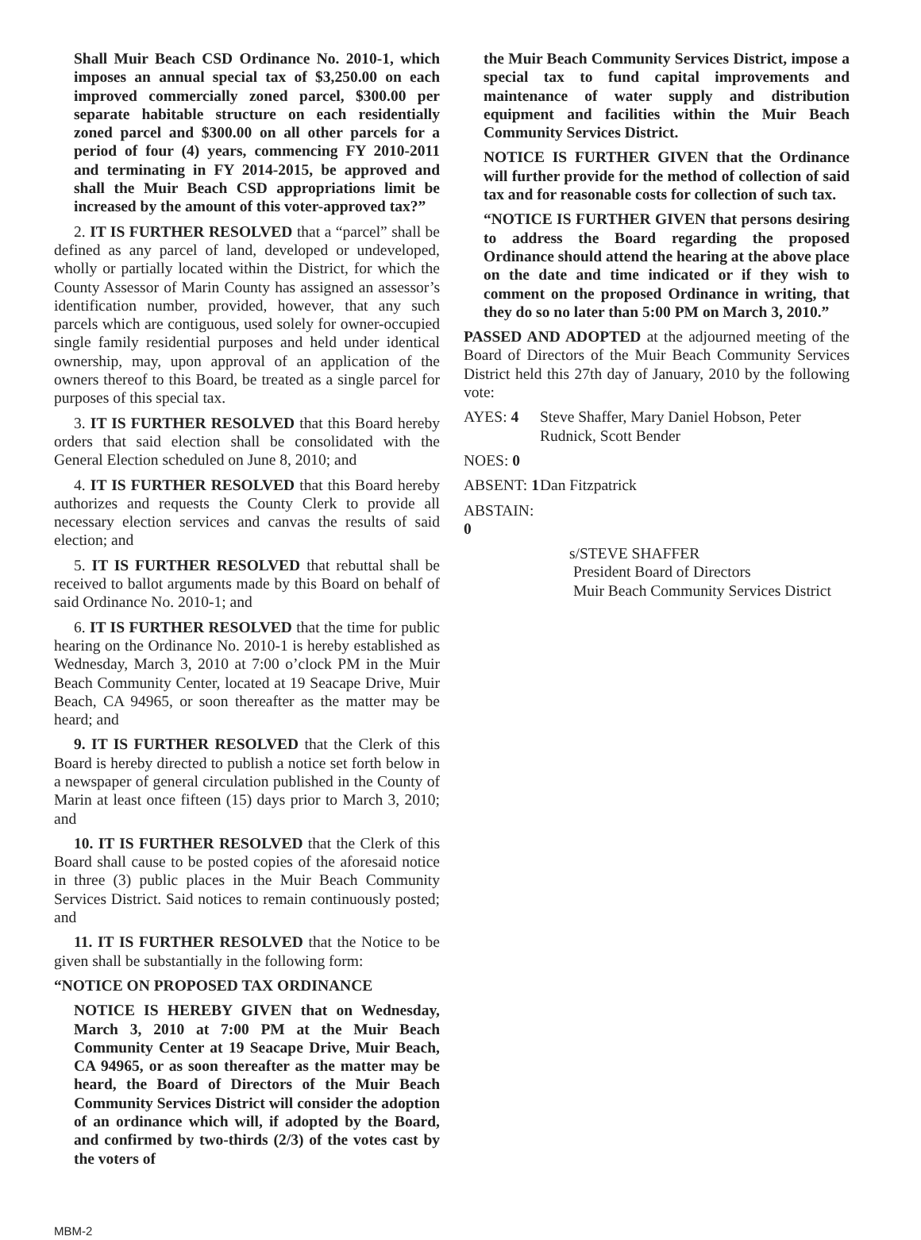Shall Muir Beach CSD Ordinance No. 2010-1, which imposes an annual special tax of $3,250.00 on each improved commercially zoned parcel, $300.00 per separate habitable structure on each residentially zoned parcel and $300.00 on all other parcels for a period of four (4) years, commencing FY 2010-2011 and terminating in FY 2014-2015, be approved and shall the Muir Beach CSD appropriations limit be increased by the amount of this voter-approved tax?”
2. IT IS FURTHER RESOLVED that a “parcel” shall be defined as any parcel of land, developed or undeveloped, wholly or partially located within the District, for which the County Assessor of Marin County has assigned an assessor’s identification number, provided, however, that any such parcels which are contiguous, used solely for owner-occupied single family residential purposes and held under identical ownership, may, upon approval of an application of the owners thereof to this Board, be treated as a single parcel for purposes of this special tax.
3. IT IS FURTHER RESOLVED that this Board hereby orders that said election shall be consolidated with the General Election scheduled on June 8, 2010; and
4. IT IS FURTHER RESOLVED that this Board hereby authorizes and requests the County Clerk to provide all necessary election services and canvas the results of said election; and
5. IT IS FURTHER RESOLVED that rebuttal shall be received to ballot arguments made by this Board on behalf of said Ordinance No. 2010-1; and
6. IT IS FURTHER RESOLVED that the time for public hearing on the Ordinance No. 2010-1 is hereby established as Wednesday, March 3, 2010 at 7:00 o’clock PM in the Muir Beach Community Center, located at 19 Seacape Drive, Muir Beach, CA 94965, or soon thereafter as the matter may be heard; and
9. IT IS FURTHER RESOLVED that the Clerk of this Board is hereby directed to publish a notice set forth below in a newspaper of general circulation published in the County of Marin at least once fifteen (15) days prior to March 3, 2010; and
10. IT IS FURTHER RESOLVED that the Clerk of this Board shall cause to be posted copies of the aforesaid notice in three (3) public places in the Muir Beach Community Services District. Said notices to remain continuously posted; and
11. IT IS FURTHER RESOLVED that the Notice to be given shall be substantially in the following form:
“NOTICE ON PROPOSED TAX ORDINANCE
NOTICE IS HEREBY GIVEN that on Wednesday, March 3, 2010 at 7:00 PM at the Muir Beach Community Center at 19 Seacape Drive, Muir Beach, CA 94965, or as soon thereafter as the matter may be heard, the Board of Directors of the Muir Beach Community Services District will consider the adoption of an ordinance which will, if adopted by the Board, and confirmed by two-thirds (2/3) of the votes cast by the voters of
the Muir Beach Community Services District, impose a special tax to fund capital improvements and maintenance of water supply and distribution equipment and facilities within the Muir Beach Community Services District.
NOTICE IS FURTHER GIVEN that the Ordinance will further provide for the method of collection of said tax and for reasonable costs for collection of such tax.
“NOTICE IS FURTHER GIVEN that persons desiring to address the Board regarding the proposed Ordinance should attend the hearing at the above place on the date and time indicated or if they wish to comment on the proposed Ordinance in writing, that they do so no later than 5:00 PM on March 3, 2010.”
PASSED AND ADOPTED at the adjourned meeting of the Board of Directors of the Muir Beach Community Services District held this 27th day of January, 2010 by the following vote:
AYES: 4 Steve Shaffer, Mary Daniel Hobson, Peter Rudnick, Scott Bender
NOES: 0
ABSENT: 1 Dan Fitzpatrick
ABSTAIN: 0
s/STEVE SHAFFER
President Board of Directors
Muir Beach Community Services District
MBM-2